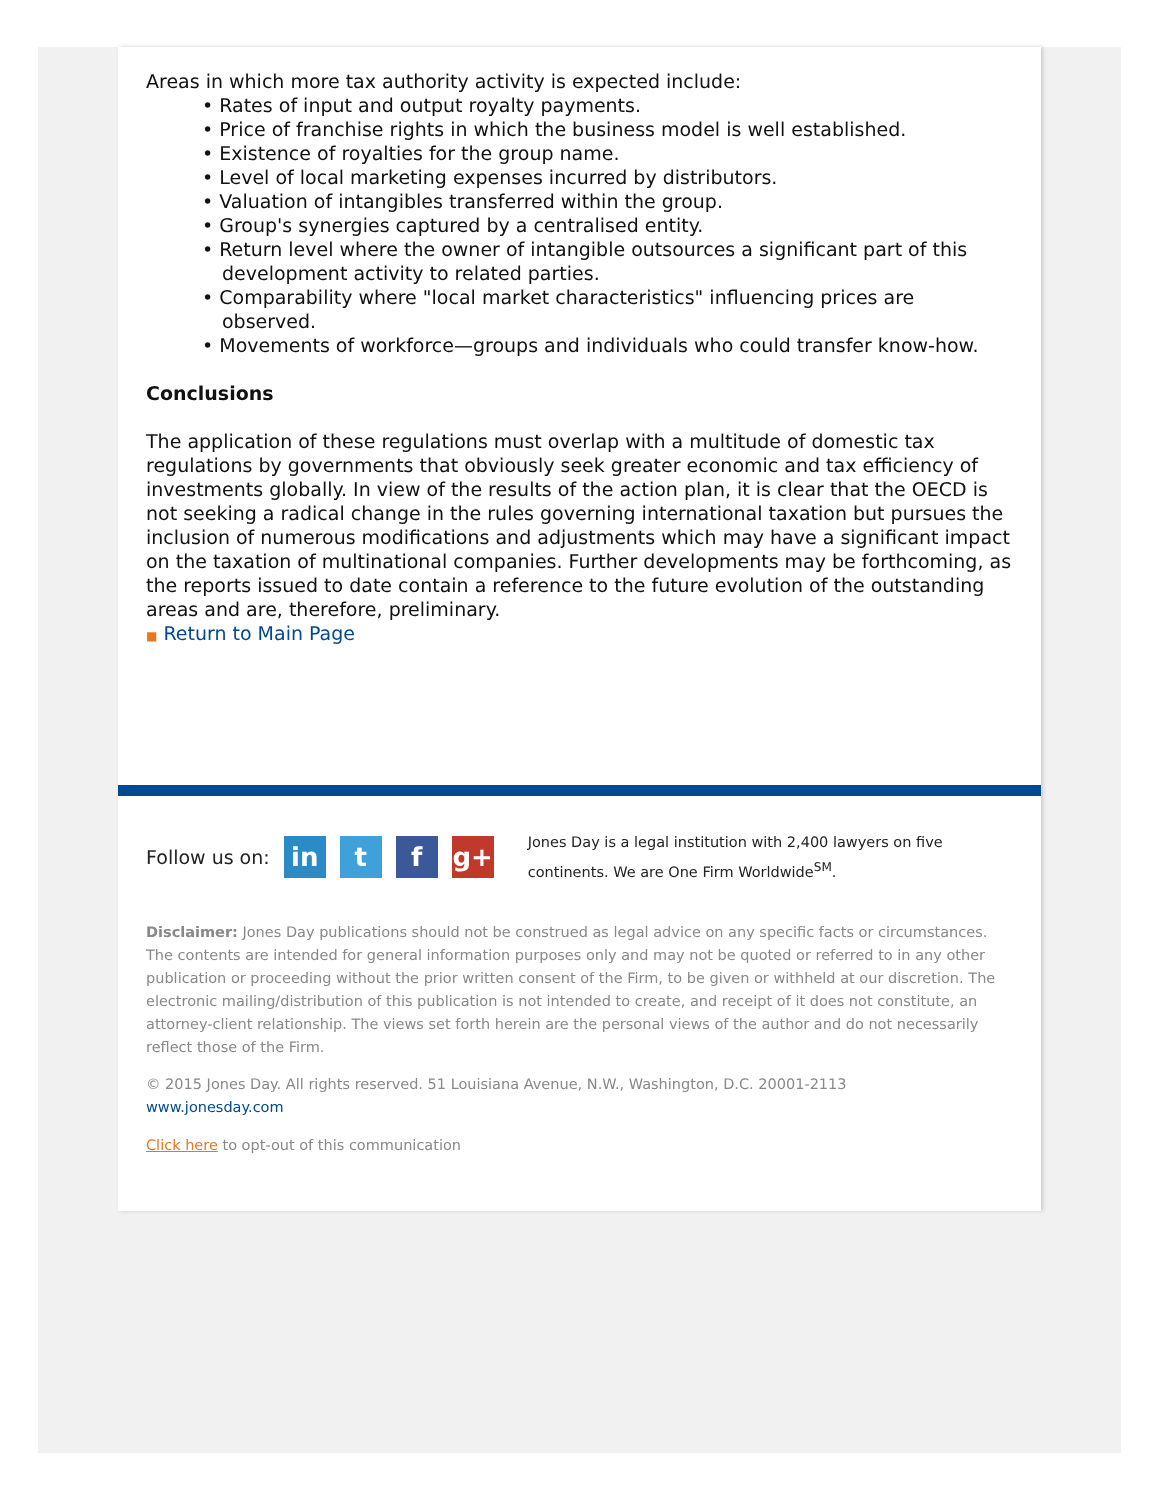Areas in which more tax authority activity is expected include:
• Rates of input and output royalty payments.
• Price of franchise rights in which the business model is well established.
• Existence of royalties for the group name.
• Level of local marketing expenses incurred by distributors.
• Valuation of intangibles transferred within the group.
• Group's synergies captured by a centralised entity.
• Return level where the owner of intangible outsources a significant part of this development activity to related parties.
• Comparability where "local market characteristics" influencing prices are observed.
• Movements of workforce—groups and individuals who could transfer know-how.
Conclusions
The application of these regulations must overlap with a multitude of domestic tax regulations by governments that obviously seek greater economic and tax efficiency of investments globally. In view of the results of the action plan, it is clear that the OECD is not seeking a radical change in the rules governing international taxation but pursues the inclusion of numerous modifications and adjustments which may have a significant impact on the taxation of multinational companies. Further developments may be forthcoming, as the reports issued to date contain a reference to the future evolution of the outstanding areas and are, therefore, preliminary.
■ Return to Main Page
Follow us on:
in t f g+
Jones Day is a legal institution with 2,400 lawyers on five continents. We are One Firm Worldwide<sup>SM</sup>.
Disclaimer: Jones Day publications should not be construed as legal advice on any specific facts or circumstances. The contents are intended for general information purposes only and may not be quoted or referred to in any other publication or proceeding without the prior written consent of the Firm, to be given or withheld at our discretion. The electronic mailing/distribution of this publication is not intended to create, and receipt of it does not constitute, an attorney-client relationship. The views set forth herein are the personal views of the author and do not necessarily reflect those of the Firm.
© 2015 Jones Day. All rights reserved. 51 Louisiana Avenue, N.W., Washington, D.C. 20001-2113
www.jonesday.com
Click here to opt-out of this communication